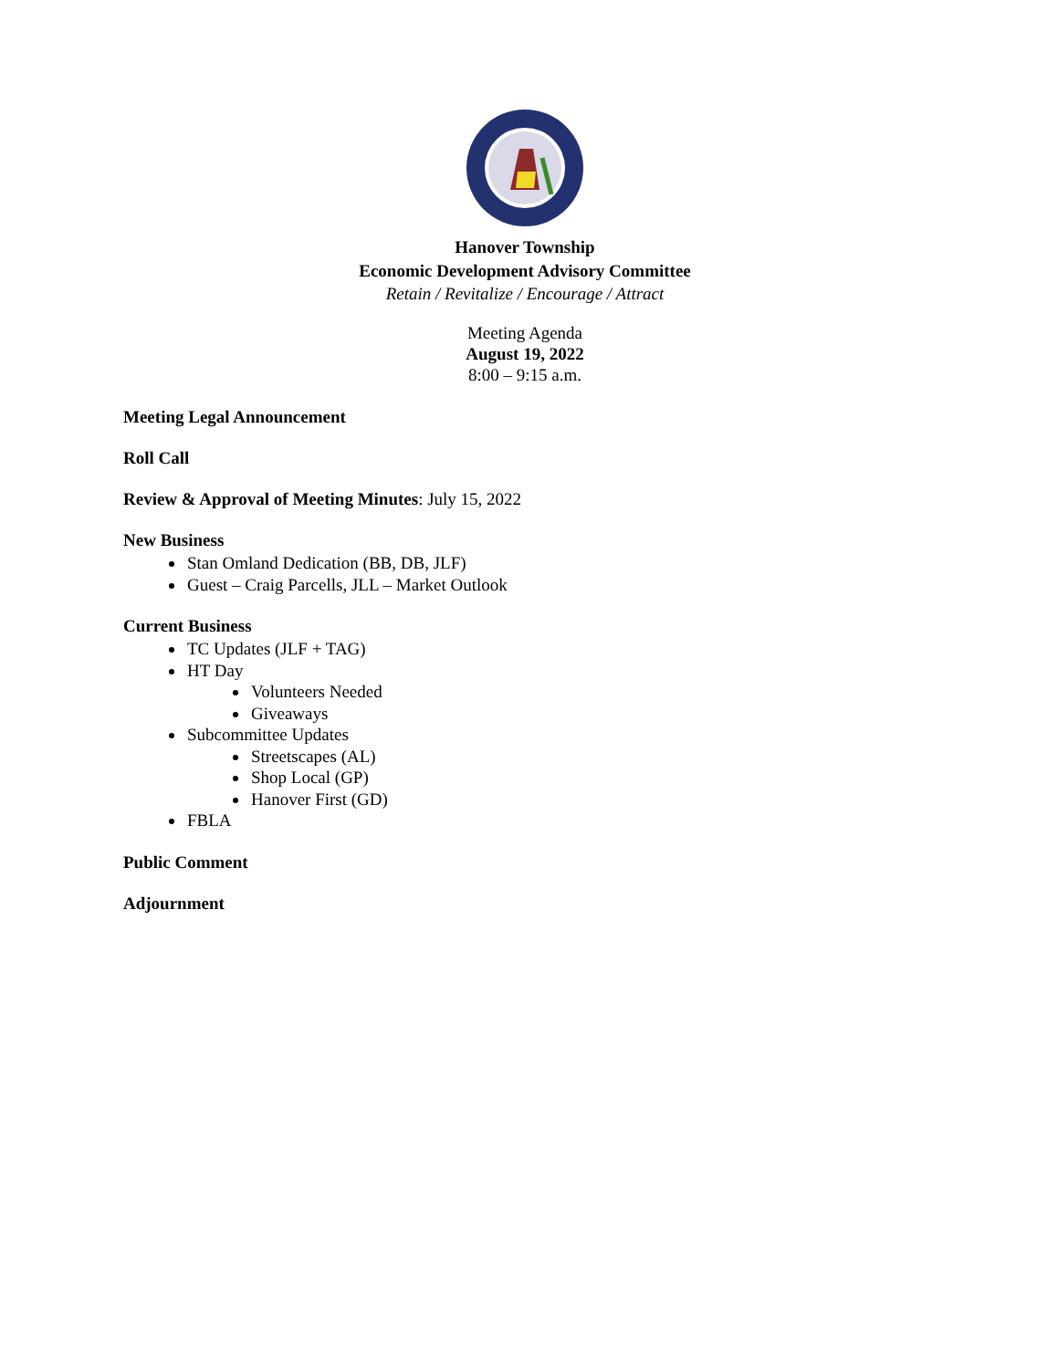Hanover Township
Economic Development Advisory Committee
Retain / Revitalize / Encourage / Attract
Meeting Agenda
August 19, 2022
8:00 – 9:15 a.m.
Meeting Legal Announcement
Roll Call
Review & Approval of Meeting Minutes: July 15, 2022
New Business
Stan Omland Dedication (BB, DB, JLF)
Guest – Craig Parcells, JLL – Market Outlook
Current Business
TC Updates (JLF + TAG)
HT Day
Volunteers Needed
Giveaways
Subcommittee Updates
Streetscapes (AL)
Shop Local (GP)
Hanover First (GD)
FBLA
Public Comment
Adjournment